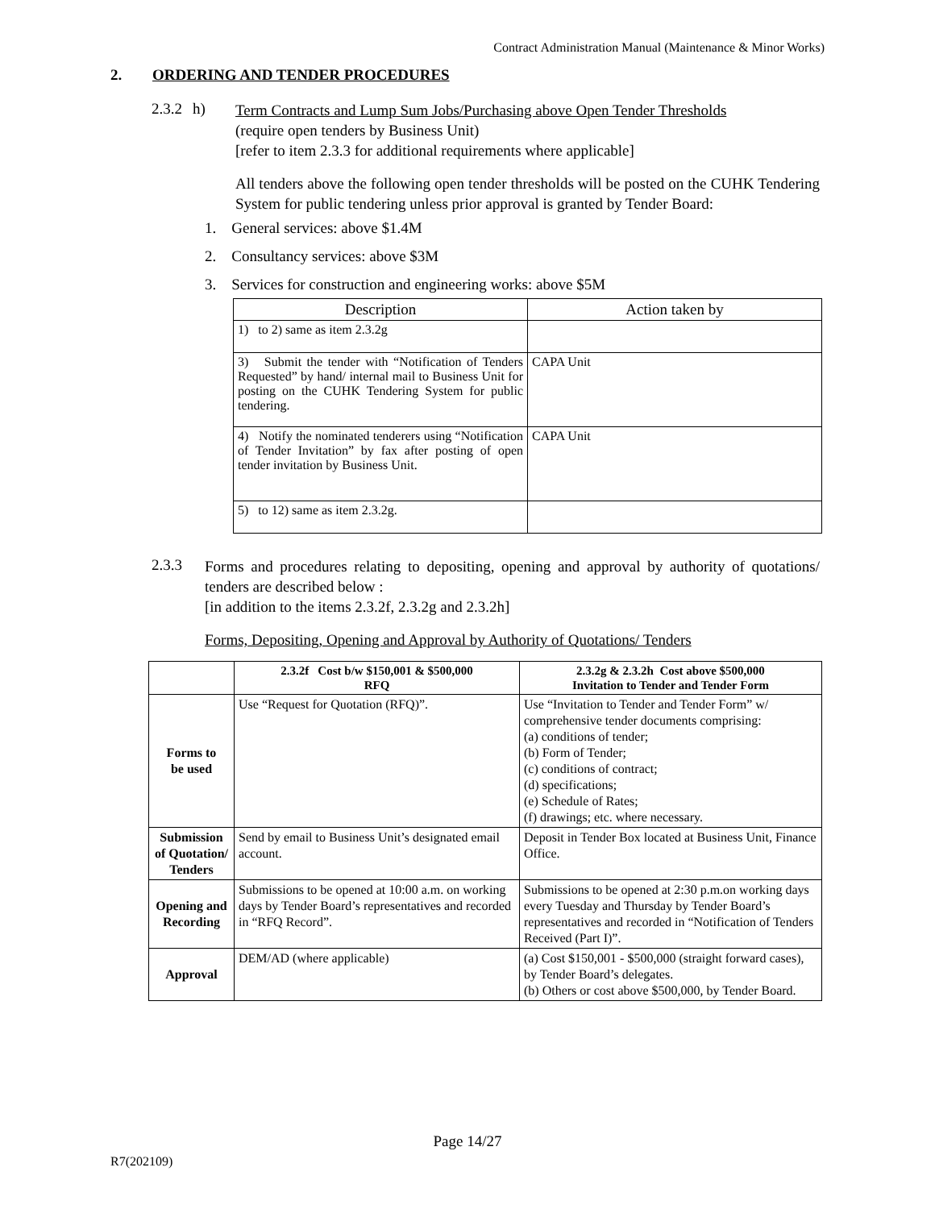Contract Administration Manual (Maintenance & Minor Works)
2. ORDERING AND TENDER PROCEDURES
2.3.2
h)
Term Contracts and Lump Sum Jobs/Purchasing above Open Tender Thresholds
(require open tenders by Business Unit)
[refer to item 2.3.3 for additional requirements where applicable]
All tenders above the following open tender thresholds will be posted on the CUHK Tendering System for public tendering unless prior approval is granted by Tender Board:
1. General services: above $1.4M
2. Consultancy services: above $3M
3. Services for construction and engineering works: above $5M
| Description | Action taken by |
| --- | --- |
| 1) to 2) same as item 2.3.2g | |
| 3) Submit the tender with “Notification of Tenders Requested” by hand/ internal mail to Business Unit for posting on the CUHK Tendering System for public tendering. | CAPA Unit |
| 4) Notify the nominated tenderers using “Notification of Tender Invitation” by fax after posting of open tender invitation by Business Unit. | CAPA Unit |
| 5) to 12) same as item 2.3.2g. | |
2.3.3
Forms and procedures relating to depositing, opening and approval by authority of quotations/ tenders are described below :
[in addition to the items 2.3.2f, 2.3.2g and 2.3.2h]
Forms, Depositing, Opening and Approval by Authority of Quotations/ Tenders
| | 2.3.2f Cost b/w $150,001 & $500,000 RFQ | 2.3.2g & 2.3.2h Cost above $500,000 Invitation to Tender and Tender Form |
| --- | --- | --- |
| Forms to be used | Use “Request for Quotation (RFQ)”. | Use “Invitation to Tender and Tender Form” w/ comprehensive tender documents comprising: (a) conditions of tender; (b) Form of Tender; (c) conditions of contract; (d) specifications; (e) Schedule of Rates; (f) drawings; etc. where necessary. |
| Submission of Quotation/ Tenders | Send by email to Business Unit’s designated email account. | Deposit in Tender Box located at Business Unit, Finance Office. |
| Opening and Recording | Submissions to be opened at 10:00 a.m. on working days by Tender Board’s representatives and recorded in “RFQ Record”. | Submissions to be opened at 2:30 p.m.on working days every Tuesday and Thursday by Tender Board’s representatives and recorded in “Notification of Tenders Received (Part I)”. |
| Approval | DEM/AD (where applicable) | (a) Cost $150,001 - $500,000 (straight forward cases), by Tender Board’s delegates. (b) Others or cost above $500,000, by Tender Board. |
Page 14/27
R7(202109)